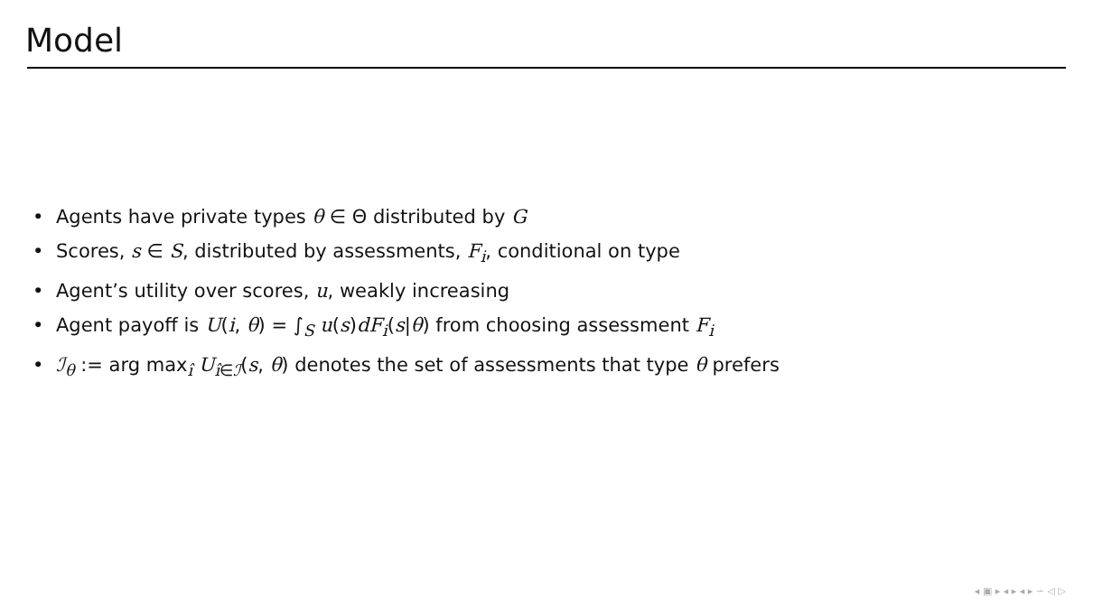Model
• Agents have private types θ ∈ Θ distributed by G
• Scores, s ∈ S, distributed by assessments, F<sub>i</sub>, conditional on type
• Agent’s utility over scores, u, weakly increasing
• Agent payoff is U(i, θ) = ∫<sub>S</sub> u(s)dF<sub>i</sub>(s|θ) from choosing assessment F<sub>i</sub>
• ℐ<sub>θ</sub> := arg max<sub>î</sub> U<sub>î∈ℐ</sub>(s, θ) denotes the set of assessments that type θ prefers
◂ ▣ ▸ ◂ ▸ ◂ ▸ ∽ ◁ ▷